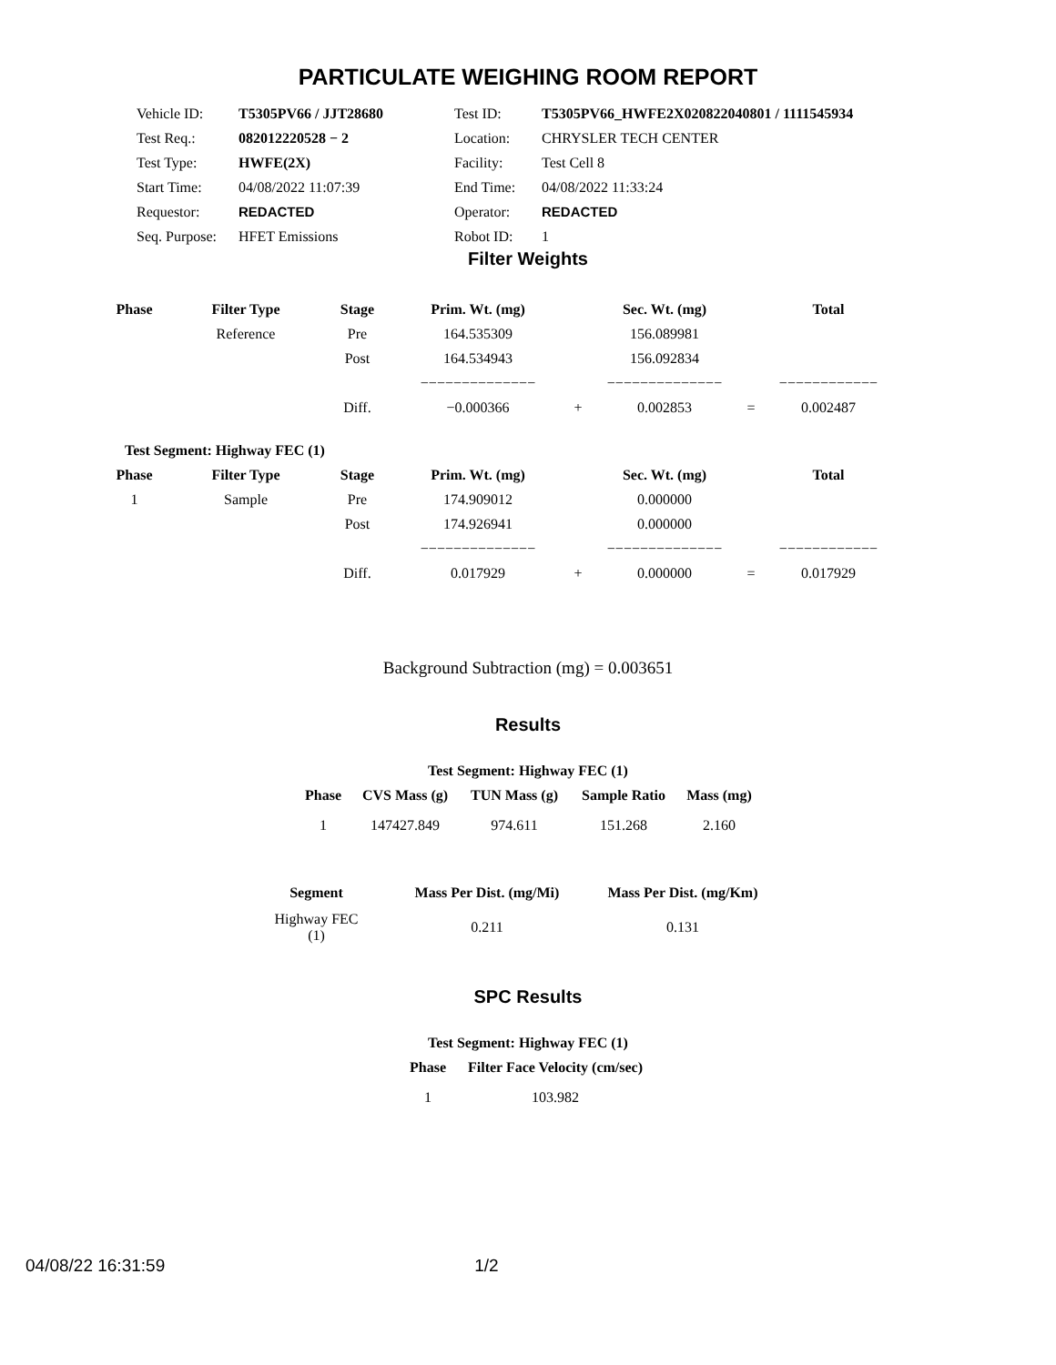PARTICULATE WEIGHING ROOM REPORT
| Vehicle ID: | T5305PV66 / JJT28680 | Test ID: | T5305PV66_HWFE2X020822040801 / 1111545934 |
| Test Req.: | 082012220528 − 2 | Location: | CHRYSLER TECH CENTER |
| Test Type: | HWFE(2X) | Facility: | Test Cell 8 |
| Start Time: | 04/08/2022 11:07:39 | End Time: | 04/08/2022 11:33:24 |
| Requestor: | REDACTED | Operator: | REDACTED |
| Seq. Purpose: | HFET Emissions | Robot ID: | 1 |
Filter Weights
| Phase | Filter Type | Stage | Prim. Wt. (mg) | | Sec. Wt. (mg) | | Total |
| --- | --- | --- | --- | --- | --- | --- | --- |
| | Reference | Pre | 164.535309 | | 156.089981 | | |
| | | Post | 164.534943 | | 156.092834 | | |
| | | | −−−−−−−−−−−−−− | | −−−−−−−−−−−−−− | | −−−−−−−−−−−− |
| | | Diff. | −0.000366 | + | 0.002853 | = | 0.002487 |
| Test Segment: Highway FEC (1) | | | | | | | |
| Phase | Filter Type | Stage | Prim. Wt. (mg) | | Sec. Wt. (mg) | | Total |
| 1 | Sample | Pre | 174.909012 | | 0.000000 | | |
| | | Post | 174.926941 | | 0.000000 | | |
| | | | −−−−−−−−−−−−−− | | −−−−−−−−−−−−−− | | −−−−−−−−−−−− |
| | | Diff. | 0.017929 | + | 0.000000 | = | 0.017929 |
Background Subtraction (mg) = 0.003651
Results
| Test Segment: Highway FEC (1) | | | | |
| --- | --- | --- | --- | --- |
| Phase | CVS Mass (g) | TUN Mass (g) | Sample Ratio | Mass (mg) |
| 1 | 147427.849 | 974.611 | 151.268 | 2.160 |
| Segment | Mass Per Dist. (mg/Mi) | Mass Per Dist. (mg/Km) |
| --- | --- | --- |
| Highway FEC (1) | 0.211 | 0.131 |
SPC Results
| Test Segment: Highway FEC (1) | |
| --- | --- |
| Phase | Filter Face Velocity (cm/sec) |
| 1 | 103.982 |
04/08/22 16:31:59 1/2